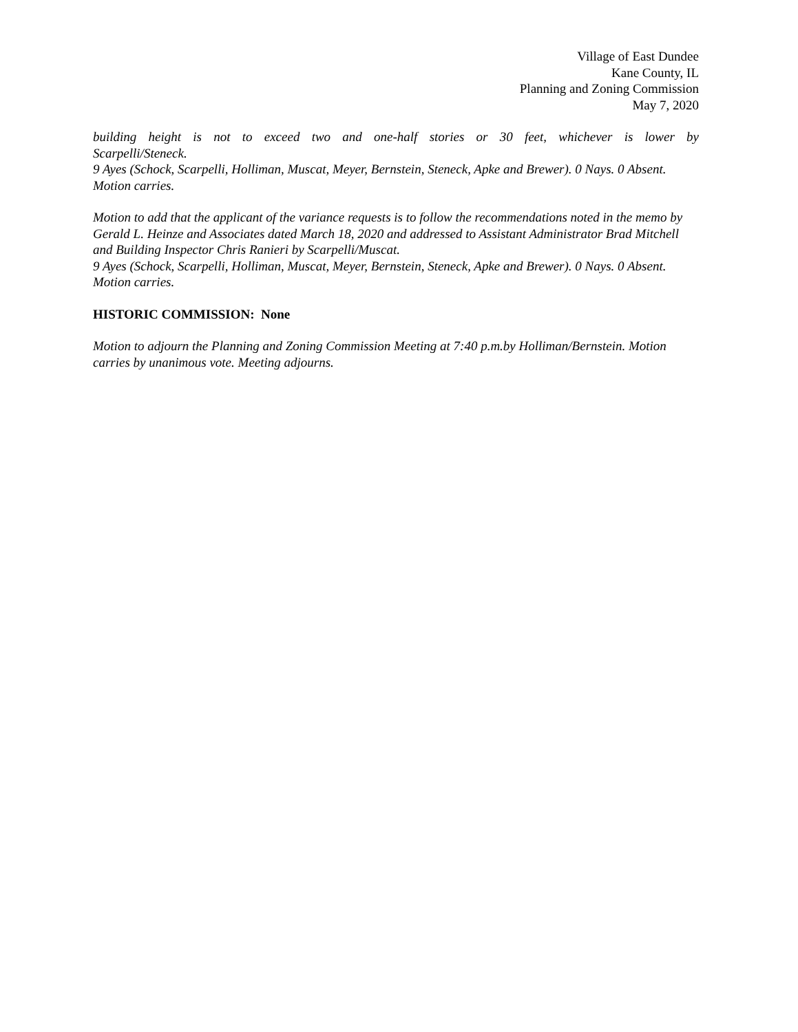Village of East Dundee
Kane County, IL
Planning and Zoning Commission
May 7, 2020
building height is not to exceed two and one-half stories or 30 feet, whichever is lower by
Scarpelli/Steneck.
9 Ayes (Schock, Scarpelli, Holliman, Muscat, Meyer, Bernstein, Steneck, Apke and Brewer). 0 Nays. 0 Absent. Motion carries.
Motion to add that the applicant of the variance requests is to follow the recommendations noted in the memo by Gerald L. Heinze and Associates dated March 18, 2020 and addressed to Assistant Administrator Brad Mitchell and Building Inspector Chris Ranieri by Scarpelli/Muscat.
9 Ayes (Schock, Scarpelli, Holliman, Muscat, Meyer, Bernstein, Steneck, Apke and Brewer). 0 Nays. 0 Absent. Motion carries.
HISTORIC COMMISSION: None
Motion to adjourn the Planning and Zoning Commission Meeting at 7:40 p.m.by Holliman/Bernstein. Motion carries by unanimous vote. Meeting adjourns.